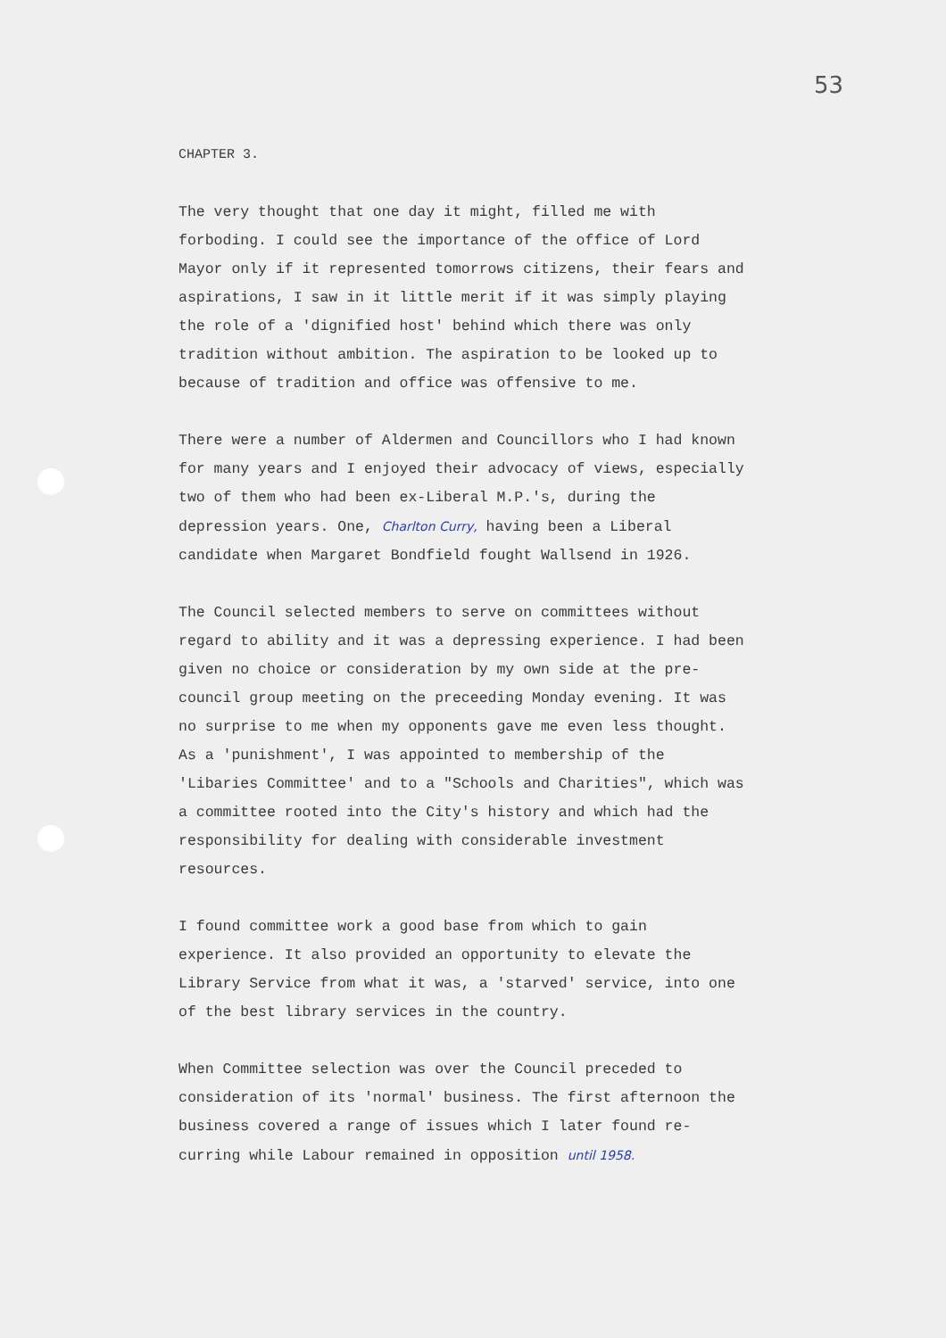53
CHAPTER 3.
The very thought that one day it might, filled me with forboding. I could see the importance of the office of Lord Mayor only if it represented tomorrows citizens, their fears and aspirations, I saw in it little merit if it was simply playing the role of a 'dignified host' behind which there was only tradition without ambition. The aspiration to be looked up to because of tradition and office was offensive to me.
There were a number of Aldermen and Councillors who I had known for many years and I enjoyed their advocacy of views, especially two of them who had been ex-Liberal M.P.'s, during the depression years. One, Charlton Curry, having been a Liberal candidate when Margaret Bondfield fought Wallsend in 1926.
The Council selected members to serve on committees without regard to ability and it was a depressing experience. I had been given no choice or consideration by my own side at the pre-council group meeting on the preceeding Monday evening. It was no surprise to me when my opponents gave me even less thought. As a 'punishment', I was appointed to membership of the 'Libaries Committee' and to a "Schools and Charities", which was a committee rooted into the City's history and which had the responsibility for dealing with considerable investment resources.
I found committee work a good base from which to gain experience. It also provided an opportunity to elevate the Library Service from what it was, a 'starved' service, into one of the best library services in the country.
When Committee selection was over the Council preceded to consideration of its 'normal' business. The first afternoon the business covered a range of issues which I later found re-curring while Labour remained in opposition until 1958.